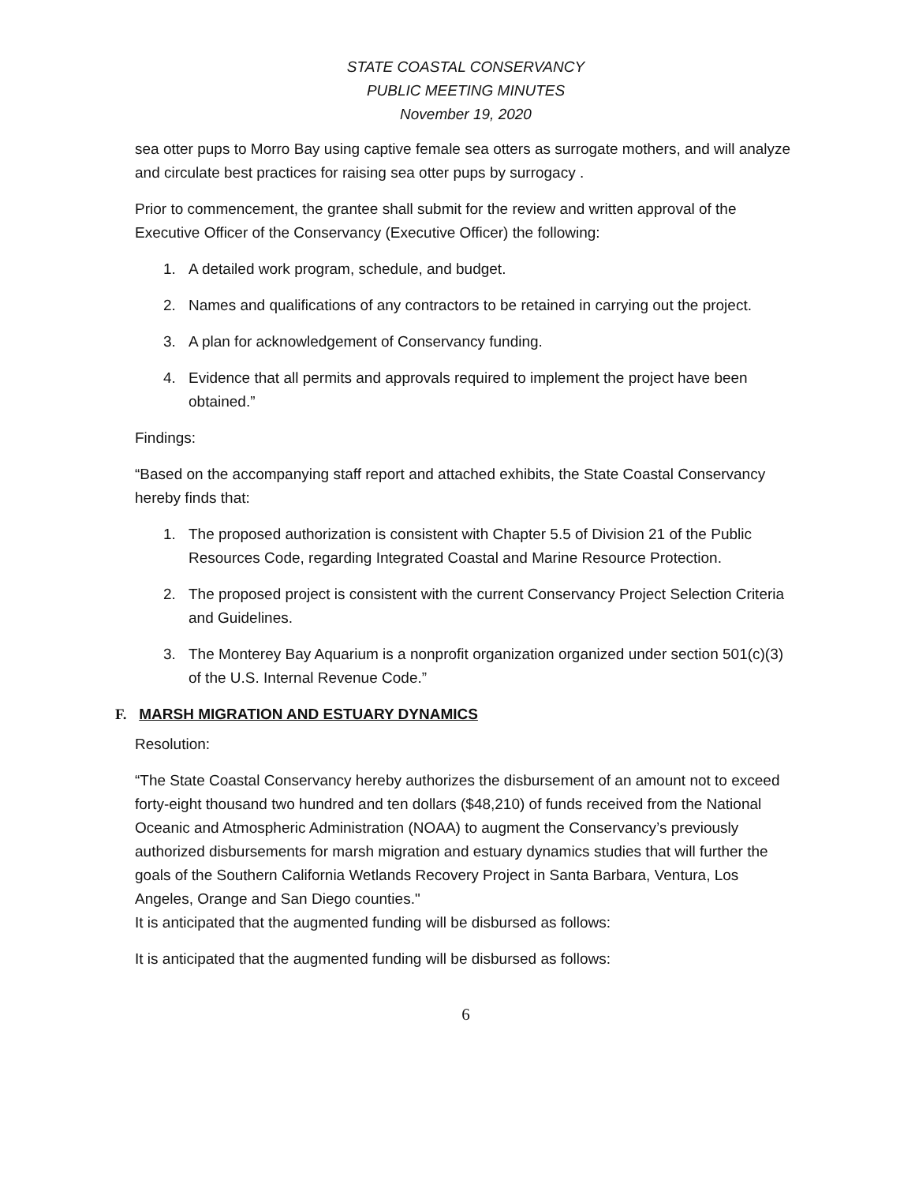STATE COASTAL CONSERVANCY
PUBLIC MEETING MINUTES
November 19, 2020
sea otter pups to Morro Bay using captive female sea otters as surrogate mothers, and will analyze and circulate best practices for raising sea otter pups by surrogacy .
Prior to commencement, the grantee shall submit for the review and written approval of the Executive Officer of the Conservancy (Executive Officer) the following:
1. A detailed work program, schedule, and budget.
2. Names and qualifications of any contractors to be retained in carrying out the project.
3. A plan for acknowledgement of Conservancy funding.
4. Evidence that all permits and approvals required to implement the project have been obtained.”
Findings:
“Based on the accompanying staff report and attached exhibits, the State Coastal Conservancy hereby finds that:
1. The proposed authorization is consistent with Chapter 5.5 of Division 21 of the Public Resources Code, regarding Integrated Coastal and Marine Resource Protection.
2. The proposed project is consistent with the current Conservancy Project Selection Criteria and Guidelines.
3. The Monterey Bay Aquarium is a nonprofit organization organized under section 501(c)(3) of the U.S. Internal Revenue Code.”
F. MARSH MIGRATION AND ESTUARY DYNAMICS
Resolution:
“The State Coastal Conservancy hereby authorizes the disbursement of an amount not to exceed forty-eight thousand two hundred and ten dollars ($48,210) of funds received from the National Oceanic and Atmospheric Administration (NOAA) to augment the Conservancy’s previously authorized disbursements for marsh migration and estuary dynamics studies that will further the goals of the Southern California Wetlands Recovery Project in Santa Barbara, Ventura, Los Angeles, Orange and San Diego counties."
It is anticipated that the augmented funding will be disbursed as follows:
It is anticipated that the augmented funding will be disbursed as follows:
6